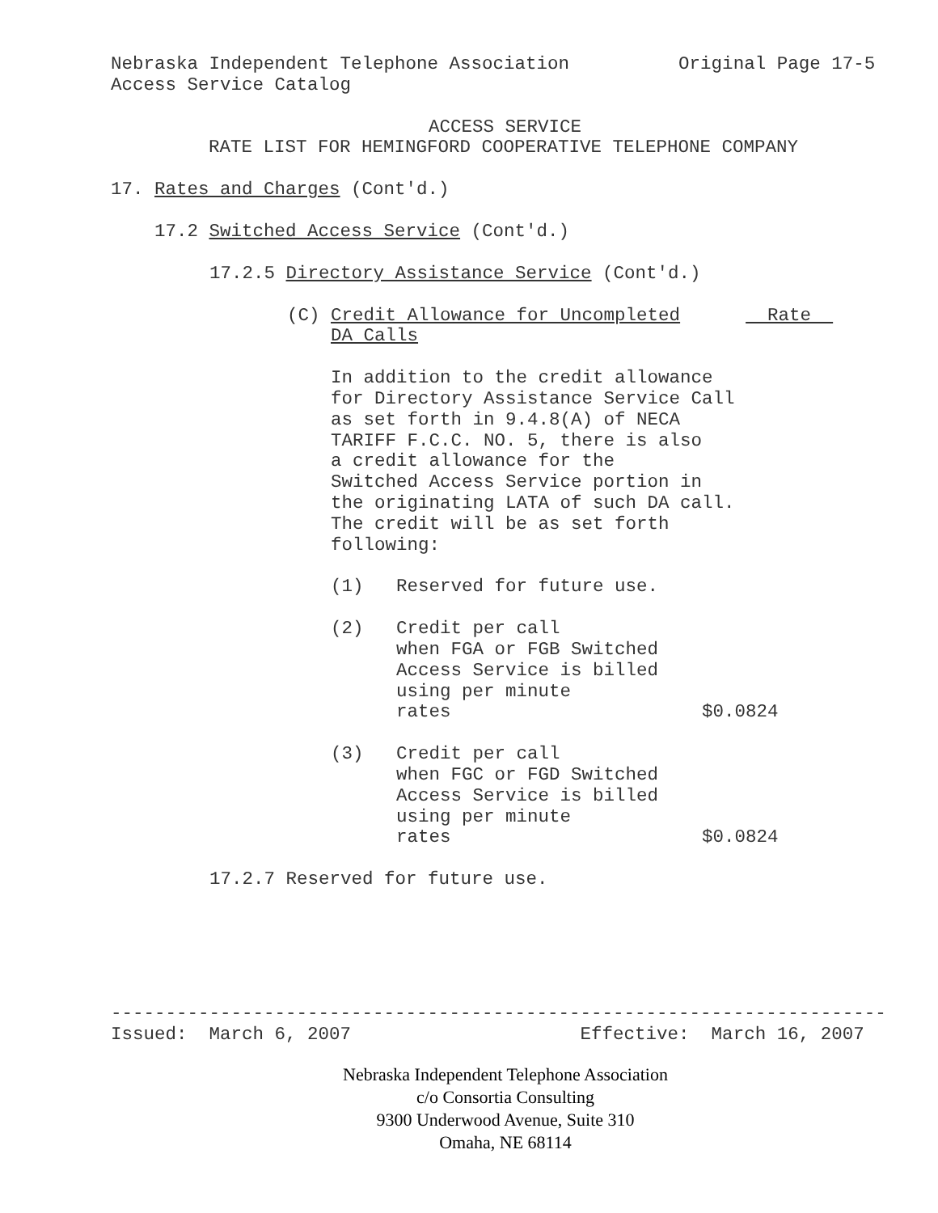Nebraska Independent Telephone Association Original Page 17-5 Access Service Catalog
ACCESS SERVICE
RATE LIST FOR HEMINGFORD COOPERATIVE TELEPHONE COMPANY
17. Rates and Charges (Cont'd.)
17.2 Switched Access Service (Cont'd.)
17.2.5 Directory Assistance Service (Cont'd.)
(C) Credit Allowance for Uncompleted Rate DA Calls
In addition to the credit allowance for Directory Assistance Service Call as set forth in 9.4.8(A) of NECA TARIFF F.C.C. NO. 5, there is also a credit allowance for the Switched Access Service portion in the originating LATA of such DA call. The credit will be as set forth following:
(1) Reserved for future use.
(2) Credit per call when FGA or FGB Switched Access Service is billed using per minute rates $0.0824
(3) Credit per call when FGC or FGD Switched Access Service is billed using per minute rates $0.0824
17.2.7 Reserved for future use.
----------------------------------------------------------------------- Issued: March 6, 2007 Effective: March 16, 2007
Nebraska Independent Telephone Association
c/o Consortia Consulting
9300 Underwood Avenue, Suite 310
Omaha, NE 68114